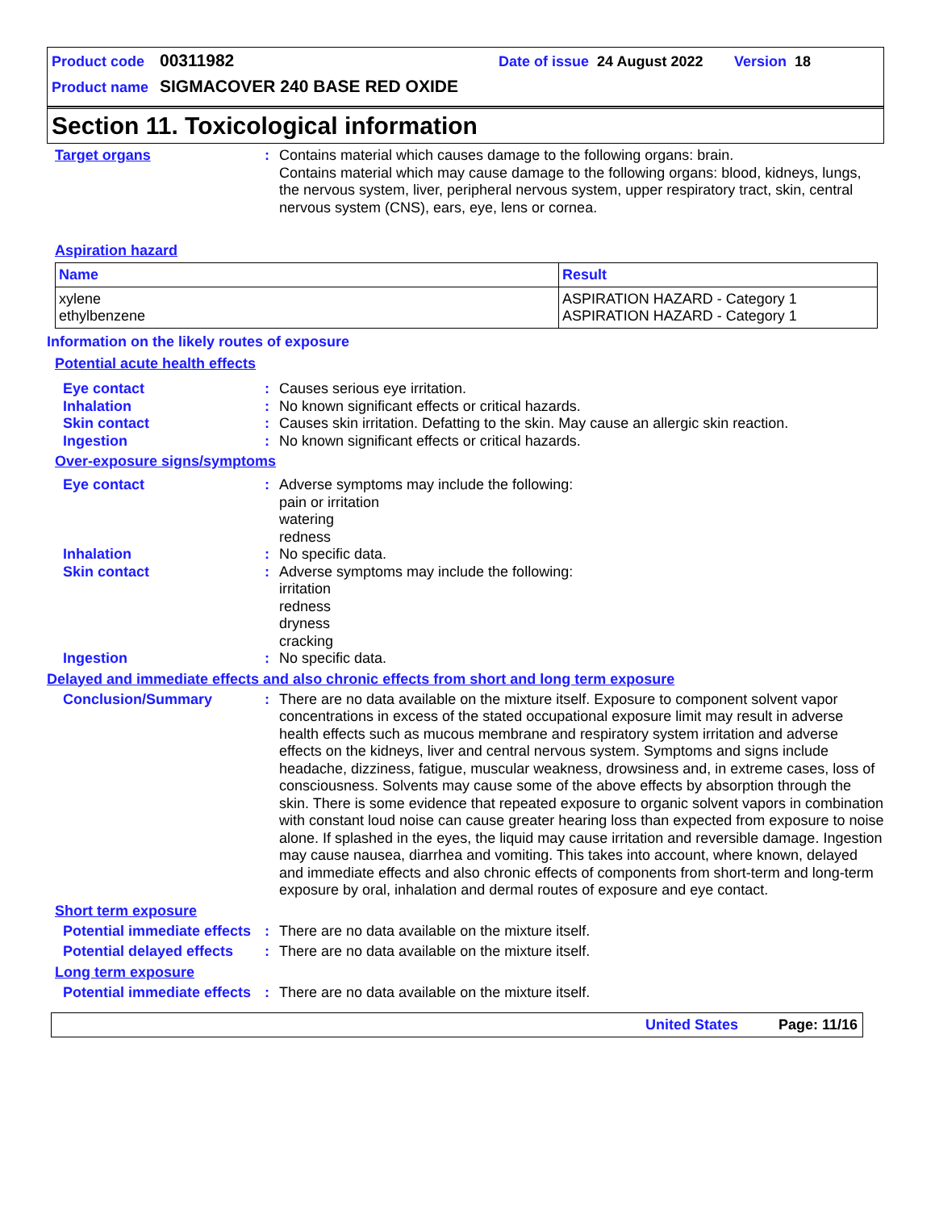Product code 00311982 Date of issue 24 August 2022 Version 18
Product name SIGMACOVER 240 BASE RED OXIDE
Section 11. Toxicological information
Target organs : Contains material which causes damage to the following organs: brain.
Contains material which may cause damage to the following organs: blood, kidneys, lungs, the nervous system, liver, peripheral nervous system, upper respiratory tract, skin, central nervous system (CNS), ears, eye, lens or cornea.
Aspiration hazard
| Name | Result |
| --- | --- |
| xylene ethylbenzene | ASPIRATION HAZARD - Category 1 ASPIRATION HAZARD - Category 1 |
Information on the likely routes of exposure
Potential acute health effects
Eye contact : Causes serious eye irritation.
Inhalation : No known significant effects or critical hazards.
Skin contact : Causes skin irritation. Defatting to the skin. May cause an allergic skin reaction.
Ingestion : No known significant effects or critical hazards.
Over-exposure signs/symptoms
Eye contact : Adverse symptoms may include the following:
pain or irritation
watering
redness
Inhalation : No specific data.
Skin contact : Adverse symptoms may include the following:
irritation
redness
dryness
cracking
Ingestion : No specific data.
Delayed and immediate effects and also chronic effects from short and long term exposure
Conclusion/Summary : There are no data available on the mixture itself. Exposure to component solvent vapor concentrations in excess of the stated occupational exposure limit may result in adverse health effects such as mucous membrane and respiratory system irritation and adverse effects on the kidneys, liver and central nervous system. Symptoms and signs include headache, dizziness, fatigue, muscular weakness, drowsiness and, in extreme cases, loss of consciousness. Solvents may cause some of the above effects by absorption through the skin. There is some evidence that repeated exposure to organic solvent vapors in combination with constant loud noise can cause greater hearing loss than expected from exposure to noise alone. If splashed in the eyes, the liquid may cause irritation and reversible damage. Ingestion may cause nausea, diarrhea and vomiting. This takes into account, where known, delayed and immediate effects and also chronic effects of components from short-term and long-term exposure by oral, inhalation and dermal routes of exposure and eye contact.
Short term exposure
Potential immediate effects
: There are no data available on the mixture itself.
Potential delayed effects
: There are no data available on the mixture itself.
Long term exposure
Potential immediate effects
: There are no data available on the mixture itself.
United States Page: 11/16